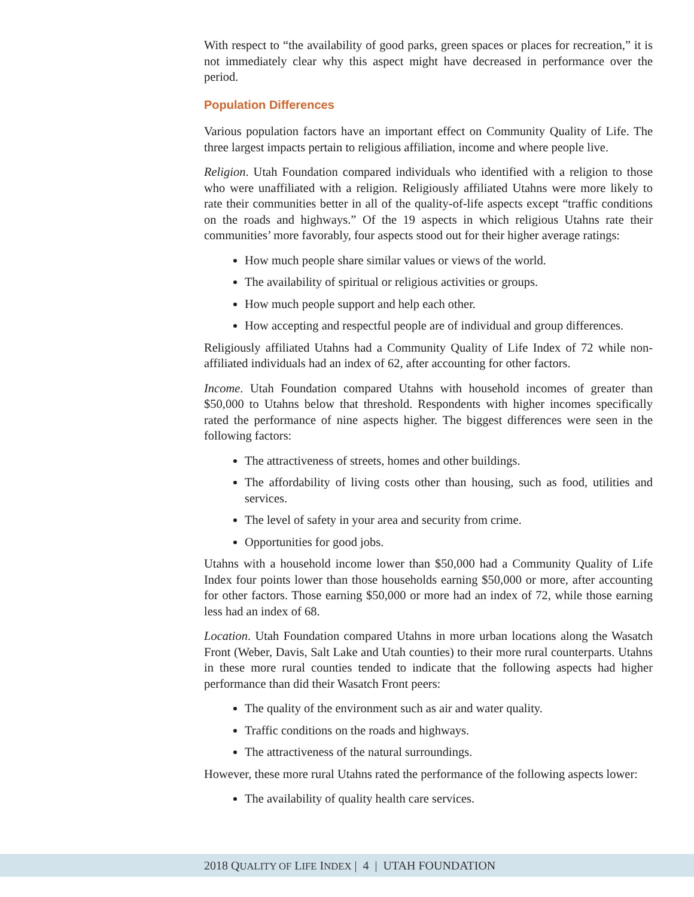With respect to “the availability of good parks, green spaces or places for recreation,” it is not immediately clear why this aspect might have decreased in performance over the period.
Population Differences
Various population factors have an important effect on Community Quality of Life. The three largest impacts pertain to religious affiliation, income and where people live.
Religion. Utah Foundation compared individuals who identified with a religion to those who were unaffiliated with a religion. Religiously affiliated Utahns were more likely to rate their communities better in all of the quality-of-life aspects except “traffic conditions on the roads and highways.” Of the 19 aspects in which religious Utahns rate their communities’ more favorably, four aspects stood out for their higher average ratings:
How much people share similar values or views of the world.
The availability of spiritual or religious activities or groups.
How much people support and help each other.
How accepting and respectful people are of individual and group differences.
Religiously affiliated Utahns had a Community Quality of Life Index of 72 while non-affiliated individuals had an index of 62, after accounting for other factors.
Income. Utah Foundation compared Utahns with household incomes of greater than $50,000 to Utahns below that threshold. Respondents with higher incomes specifically rated the performance of nine aspects higher. The biggest differences were seen in the following factors:
The attractiveness of streets, homes and other buildings.
The affordability of living costs other than housing, such as food, utilities and services.
The level of safety in your area and security from crime.
Opportunities for good jobs.
Utahns with a household income lower than $50,000 had a Community Quality of Life Index four points lower than those households earning $50,000 or more, after accounting for other factors. Those earning $50,000 or more had an index of 72, while those earning less had an index of 68.
Location. Utah Foundation compared Utahns in more urban locations along the Wasatch Front (Weber, Davis, Salt Lake and Utah counties) to their more rural counterparts. Utahns in these more rural counties tended to indicate that the following aspects had higher performance than did their Wasatch Front peers:
The quality of the environment such as air and water quality.
Traffic conditions on the roads and highways.
The attractiveness of the natural surroundings.
However, these more rural Utahns rated the performance of the following aspects lower:
The availability of quality health care services.
2018 QUALITY OF LIFE INDEX | 4 | UTAH FOUNDATION